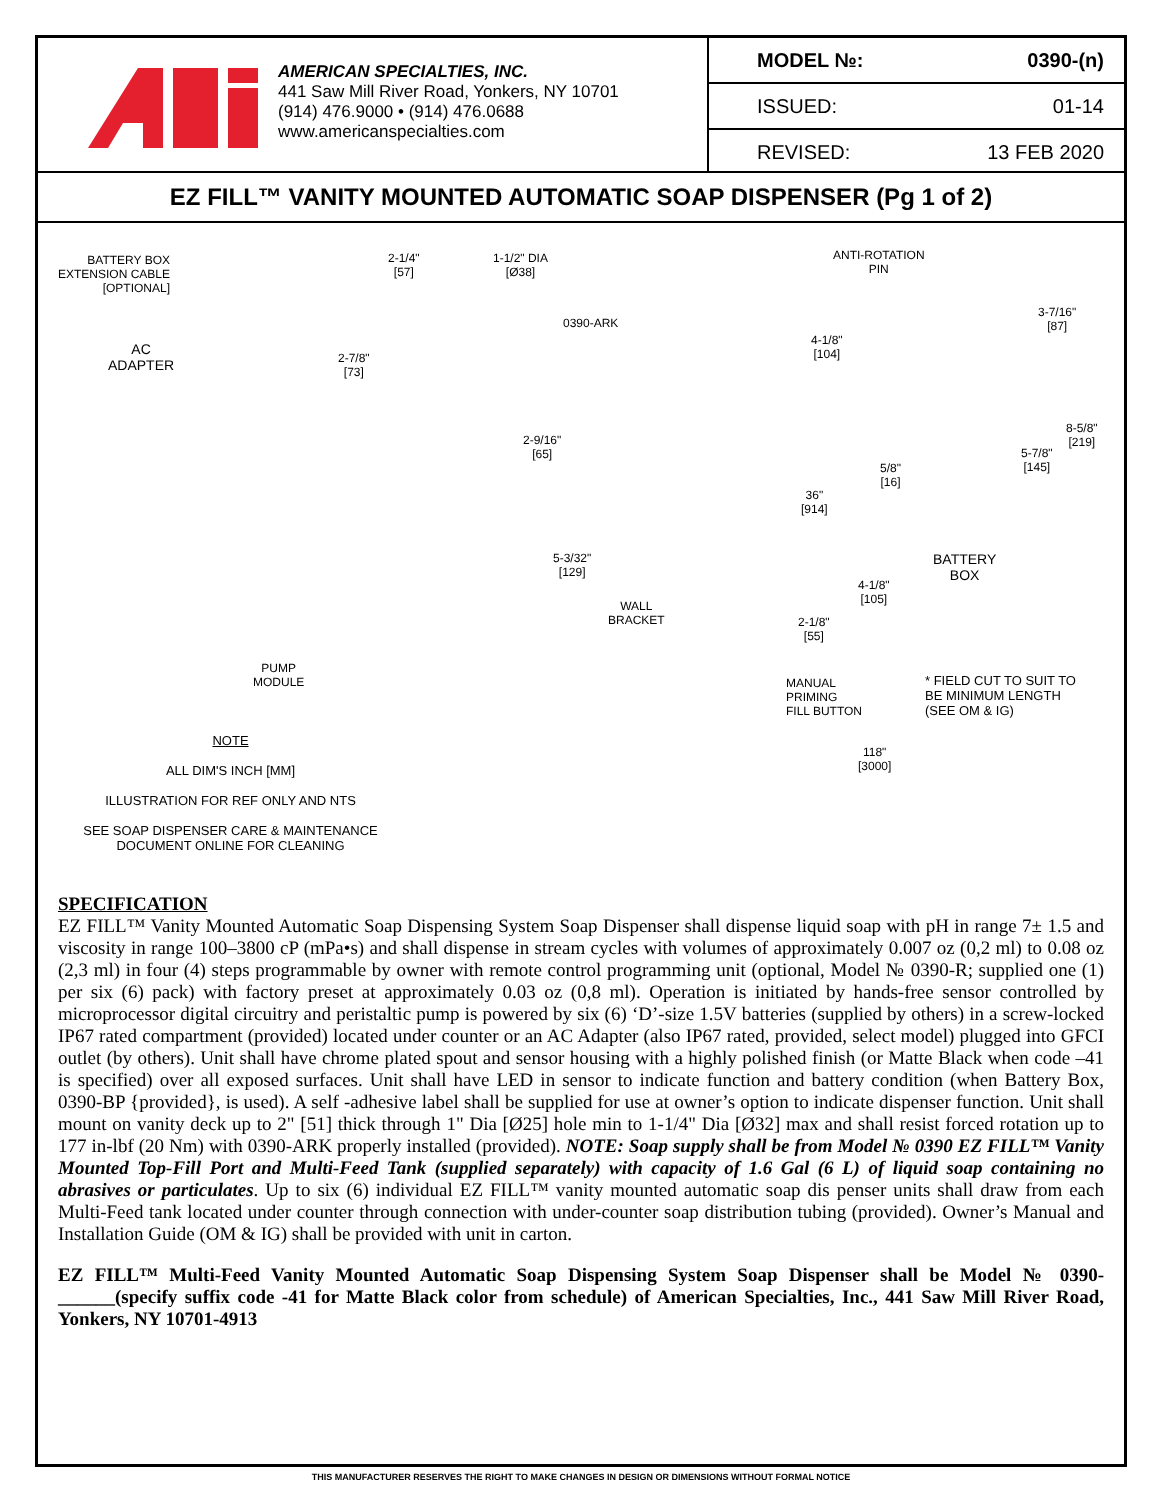AMERICAN SPECIALTIES, INC.
441 Saw Mill River Road, Yonkers, NY 10701
(914) 476.9000 • (914) 476.0688
www.americanspecialties.com
| MODEL №: | 0390-(n) |
| ISSUED: | 01-14 |
| REVISED: | 13 FEB 2020 |
EZ FILL™ VANITY MOUNTED AUTOMATIC SOAP DISPENSER (Pg 1 of 2)
BATTERY BOX
EXTENSION CABLE
[OPTIONAL]
AC
ADAPTER
2-1/4"
[57]
1-1/2" DIA
[Ø38]
0390-ARK
2-7/8"
[73]
2-9/16"
[65]
5-3/32"
[129]
WALL
BRACKET
PUMP
MODULE
ANTI-ROTATION
PIN
4-1/8"
[104]
5/8"
[16]
36"
[914]
4-1/8"
[105]
2-1/8"
[55]
MANUAL
PRIMING
FILL BUTTON
118"
[3000]
3-7/16"
[87]
8-5/8"
[219]
5-7/8"
[145]
BATTERY
BOX
* FIELD CUT TO SUIT TO
BE MINIMUM LENGTH
(SEE OM & IG)
NOTE
ALL DIM'S INCH [MM]
ILLUSTRATION FOR REF ONLY AND NTS
SEE SOAP DISPENSER CARE & MAINTENANCE
DOCUMENT ONLINE FOR CLEANING
SPECIFICATION
EZ FILL™ Vanity Mounted Automatic Soap Dispensing System Soap Dispenser shall dispense liquid soap with pH in range 7± 1.5 and viscosity in range 100–3800 cP (mPa•s) and shall dispense in stream cycles with volumes of approximately 0.007 oz (0,2 ml) to 0.08 oz (2,3 ml) in four (4) steps programmable by owner with remote control programming unit (optional, Model № 0390-R; supplied one (1) per six (6) pack) with factory preset at approximately 0.03 oz (0,8 ml). Operation is initiated by hands-free sensor controlled by microprocessor digital circuitry and peristaltic pump is powered by six (6) ‘D’-size 1.5V batteries (supplied by others) in a screw-locked IP67 rated compartment (provided) located under counter or an AC Adapter (also IP67 rated, provided, select model) plugged into GFCI outlet (by others). Unit shall have chrome plated spout and sensor housing with a highly polished finish (or Matte Black when code –41 is specified) over all exposed surfaces. Unit shall have LED in sensor to indicate function and battery condition (when Battery Box, 0390-BP {provided}, is used). A self -adhesive label shall be supplied for use at owner’s option to indicate dispenser function. Unit shall mount on vanity deck up to 2" [51] thick through 1" Dia [Ø25] hole min to 1-1/4" Dia [Ø32] max and shall resist forced rotation up to 177 in-lbf (20 Nm) with 0390-ARK properly installed (provided). NOTE: Soap supply shall be from Model № 0390 EZ FILL™ Vanity Mounted Top-Fill Port and Multi-Feed Tank (supplied separately) with capacity of 1.6 Gal (6 L) of liquid soap containing no abrasives or particulates. Up to six (6) individual EZ FILL™ vanity mounted automatic soap dis penser units shall draw from each Multi-Feed tank located under counter through connection with under-counter soap distribution tubing (provided). Owner’s Manual and Installation Guide (OM & IG) shall be provided with unit in carton.
EZ FILL™ Multi-Feed Vanity Mounted Automatic Soap Dispensing System Soap Dispenser shall be Model № 0390-______(specify suffix code -41 for Matte Black color from schedule) of American Specialties, Inc., 441 Saw Mill River Road, Yonkers, NY 10701-4913
THIS MANUFACTURER RESERVES THE RIGHT TO MAKE CHANGES IN DESIGN OR DIMENSIONS WITHOUT FORMAL NOTICE